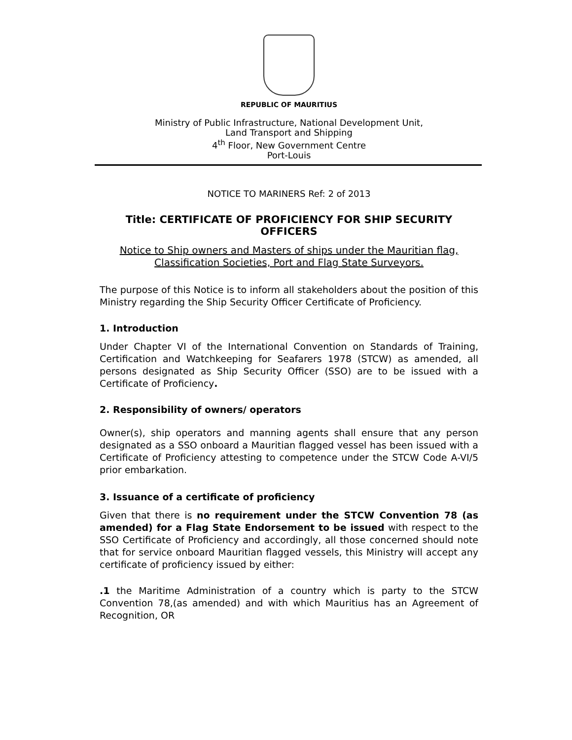REPUBLIC OF MAURITIUS
Ministry of Public Infrastructure, National Development Unit,
Land Transport and Shipping
4<sup>th</sup> Floor, New Government Centre
Port-Louis
NOTICE TO MARINERS Ref: 2 of 2013
Title: CERTIFICATE OF PROFICIENCY FOR SHIP SECURITY OFFICERS
Notice to Ship owners and Masters of ships under the Mauritian flag, Classification Societies, Port and Flag State Surveyors.
The purpose of this Notice is to inform all stakeholders about the position of this Ministry regarding the Ship Security Officer Certificate of Proficiency.
1. Introduction
Under Chapter VI of the International Convention on Standards of Training, Certification and Watchkeeping for Seafarers 1978 (STCW) as amended, all persons designated as Ship Security Officer (SSO) are to be issued with a Certificate of Proficiency.
2. Responsibility of owners/ operators
Owner(s), ship operators and manning agents shall ensure that any person designated as a SSO onboard a Mauritian flagged vessel has been issued with a Certificate of Proficiency attesting to competence under the STCW Code A-VI/5 prior embarkation.
3. Issuance of a certificate of proficiency
Given that there is no requirement under the STCW Convention 78 (as amended) for a Flag State Endorsement to be issued with respect to the SSO Certificate of Proficiency and accordingly, all those concerned should note that for service onboard Mauritian flagged vessels, this Ministry will accept any certificate of proficiency issued by either:
.1 the Maritime Administration of a country which is party to the STCW Convention 78,(as amended) and with which Mauritius has an Agreement of Recognition, OR